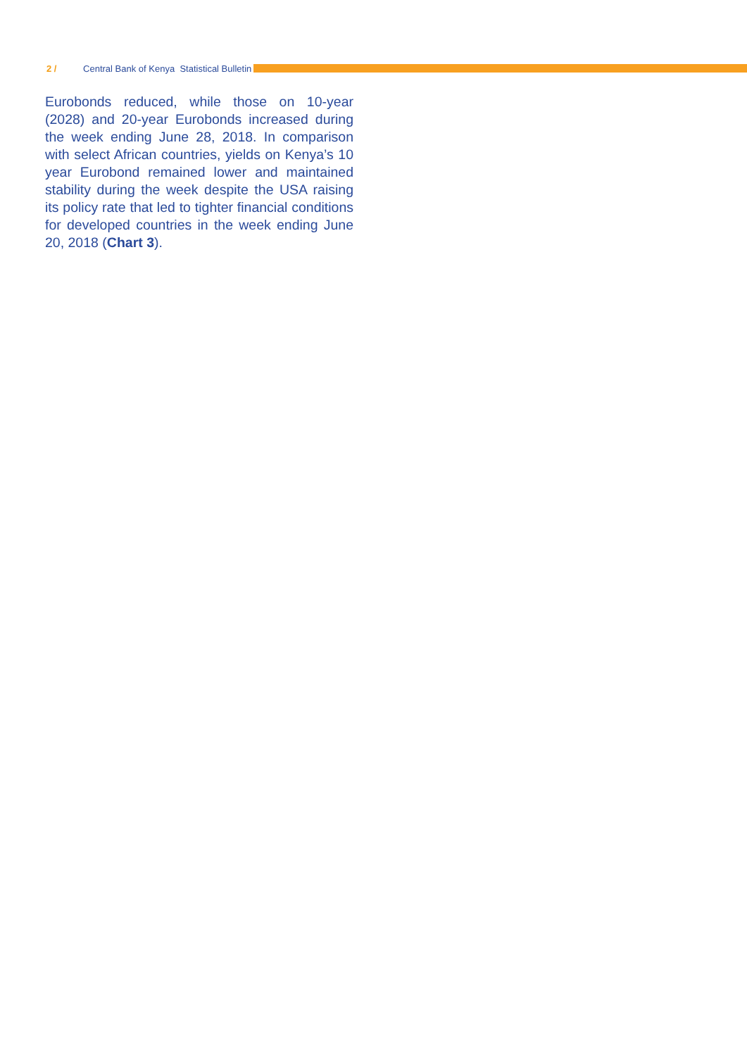2 / Central Bank of Kenya Statistical Bulletin
Eurobonds reduced, while those on 10-year (2028) and 20-year Eurobonds increased during the week ending June 28, 2018. In comparison with select African countries, yields on Kenya’s 10 year Eurobond remained lower and maintained stability during the week despite the USA raising its policy rate that led to tighter financial conditions for developed countries in the week ending June 20, 2018 (Chart 3).